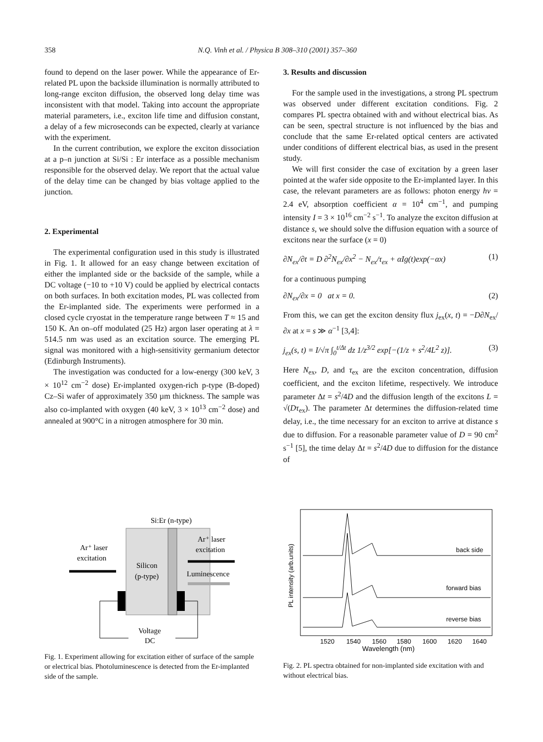358 N.Q. Vinh et al. / Physica B 308–310 (2001) 357–360
found to depend on the laser power. While the appearance of Er-related PL upon the backside illumination is normally attributed to long-range exciton diffusion, the observed long delay time was inconsistent with that model. Taking into account the appropriate material parameters, i.e., exciton life time and diffusion constant, a delay of a few microseconds can be expected, clearly at variance with the experiment.
In the current contribution, we explore the exciton dissociation at a p–n junction at Si/Si : Er interface as a possible mechanism responsible for the observed delay. We report that the actual value of the delay time can be changed by bias voltage applied to the junction.
2. Experimental
The experimental configuration used in this study is illustrated in Fig. 1. It allowed for an easy change between excitation of either the implanted side or the backside of the sample, while a DC voltage (−10 to +10 V) could be applied by electrical contacts on both surfaces. In both excitation modes, PL was collected from the Er-implanted side. The experiments were performed in a closed cycle cryostat in the temperature range between T ≈ 15 and 150 K. An on–off modulated (25 Hz) argon laser operating at λ = 514.5 nm was used as an excitation source. The emerging PL signal was monitored with a high-sensitivity germanium detector (Edinburgh Instruments).
The investigation was conducted for a low-energy (300 keV, 3 × 10<sup>12</sup> cm<sup>−2</sup> dose) Er-implanted oxygen-rich p-type (B-doped) Cz–Si wafer of approximately 350 µm thickness. The sample was also co-implanted with oxygen (40 keV, 3 × 10<sup>13</sup> cm<sup>−2</sup> dose) and annealed at 900°C in a nitrogen atmosphere for 30 min.
3. Results and discussion
For the sample used in the investigations, a strong PL spectrum was observed under different excitation conditions. Fig. 2 compares PL spectra obtained with and without electrical bias. As can be seen, spectral structure is not influenced by the bias and conclude that the same Er-related optical centers are activated under conditions of different electrical bias, as used in the present study.
We will first consider the case of excitation by a green laser pointed at the wafer side opposite to the Er-implanted layer. In this case, the relevant parameters are as follows: photon energy hν = 2.4 eV, absorption coefficient α = 10<sup>4</sup> cm<sup>−1</sup>, and pumping intensity I = 3 × 10<sup>16</sup> cm<sup>−2</sup> s<sup>−1</sup>. To analyze the exciton diffusion at distance s, we should solve the diffusion equation with a source of excitons near the surface (x = 0)
∂N<sub>ex</sub>/∂t = D ∂<sup>2</sup>N<sub>ex</sub>/∂x<sup>2</sup> − N<sub>ex</sub>/τ<sub>ex</sub> + αIg(t)exp(−αx) (1)
for a continuous pumping
∂N<sub>ex</sub>/∂x = 0 at x = 0. (2)
From this, we can get the exciton density flux j<sub>ex</sub>(x, t) = −D∂N<sub>ex</sub>/∂x at x = s ≫ α<sup>−1</sup> [3,4]:
j<sub>ex</sub>(s, t) = I/√π ∫<sub>0</sub><sup>t/Δt</sup> dz 1/z<sup>3/2</sup> exp[−(1/z + s<sup>2</sup>/4L<sup>2</sup> z)]. (3)
Here N<sub>ex</sub>, D, and τ<sub>ex</sub> are the exciton concentration, diffusion coefficient, and the exciton lifetime, respectively. We introduce parameter Δt = s<sup>2</sup>/4D and the diffusion length of the excitons L = √(Dτ<sub>ex</sub>). The parameter Δt determines the diffusion-related time delay, i.e., the time necessary for an exciton to arrive at distance s due to diffusion. For a reasonable parameter value of D = 90 cm<sup>2</sup> s<sup>−1</sup> [5], the time delay Δt = s<sup>2</sup>/4D due to diffusion for the distance of
Si:Er (n-type)
Silicon
(p-type)
Ar⁺ laser
excitation
Ar⁺ laser
excitation
Luminescence
Voltage
DC
Fig. 1. Experiment allowing for excitation either of surface of the sample or electrical bias. Photoluminescence is detected from the Er-implanted side of the sample.
back side
forward bias
reverse bias
1520
1540
1560
1580
1600
1620
1640
Wavelength (nm)
PL intensity (arb.units)
Fig. 2. PL spectra obtained for non-implanted side excitation with and without electrical bias.